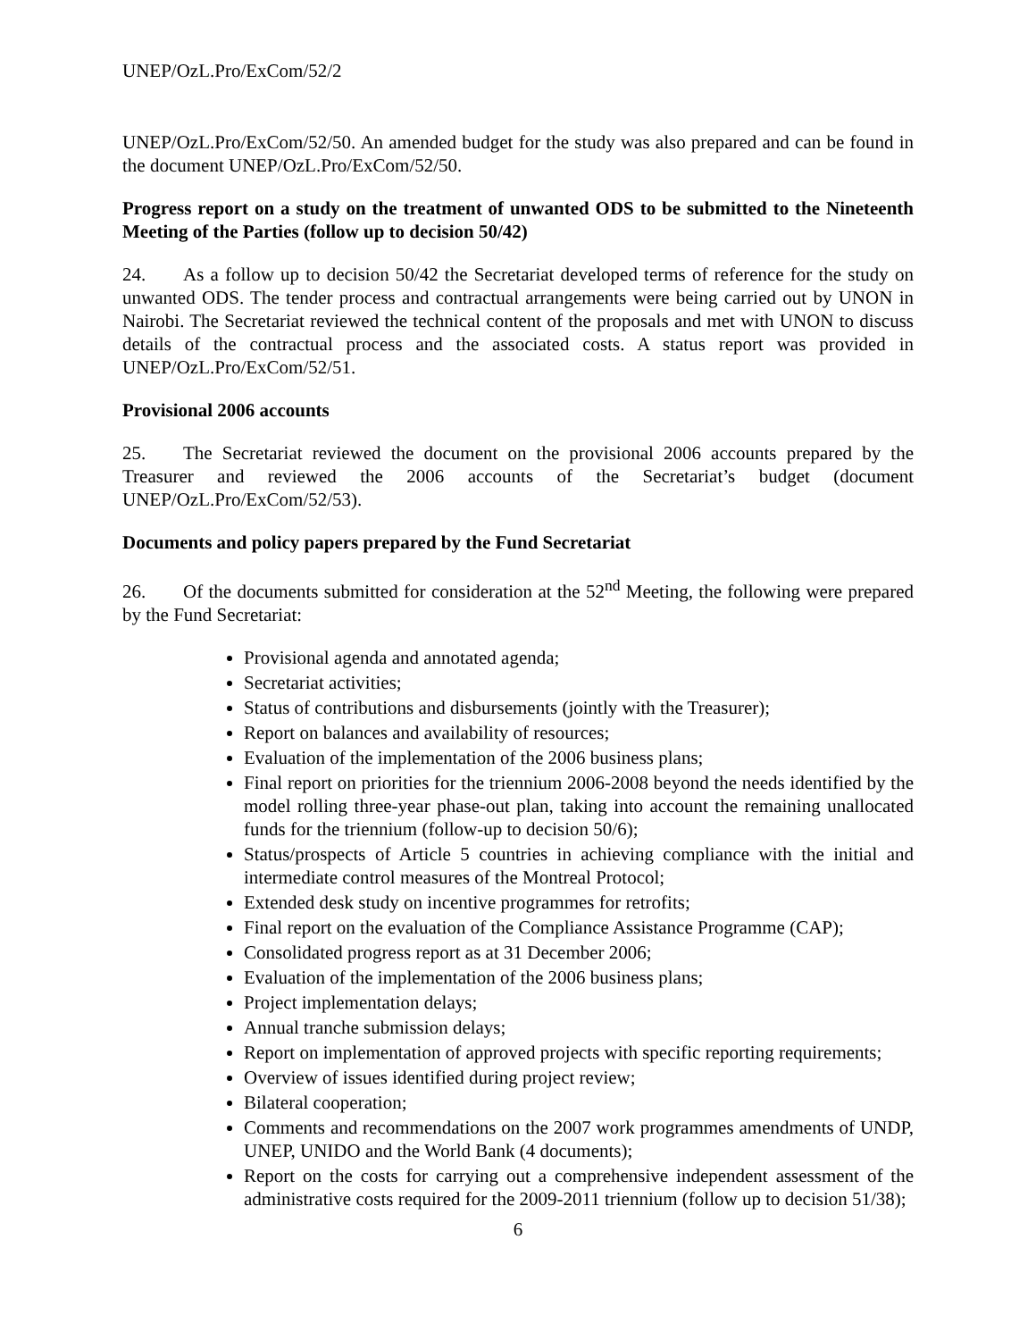UNEP/OzL.Pro/ExCom/52/2
UNEP/OzL.Pro/ExCom/52/50. An amended budget for the study was also prepared and can be found in the document UNEP/OzL.Pro/ExCom/52/50.
Progress report on a study on the treatment of unwanted ODS to be submitted to the Nineteenth Meeting of the Parties (follow up to decision 50/42)
24. As a follow up to decision 50/42 the Secretariat developed terms of reference for the study on unwanted ODS. The tender process and contractual arrangements were being carried out by UNON in Nairobi. The Secretariat reviewed the technical content of the proposals and met with UNON to discuss details of the contractual process and the associated costs. A status report was provided in UNEP/OzL.Pro/ExCom/52/51.
Provisional 2006 accounts
25. The Secretariat reviewed the document on the provisional 2006 accounts prepared by the Treasurer and reviewed the 2006 accounts of the Secretariat’s budget (document UNEP/OzL.Pro/ExCom/52/53).
Documents and policy papers prepared by the Fund Secretariat
26. Of the documents submitted for consideration at the 52<sup>nd</sup> Meeting, the following were prepared by the Fund Secretariat:
Provisional agenda and annotated agenda;
Secretariat activities;
Status of contributions and disbursements (jointly with the Treasurer);
Report on balances and availability of resources;
Evaluation of the implementation of the 2006 business plans;
Final report on priorities for the triennium 2006-2008 beyond the needs identified by the model rolling three-year phase-out plan, taking into account the remaining unallocated funds for the triennium (follow-up to decision 50/6);
Status/prospects of Article 5 countries in achieving compliance with the initial and intermediate control measures of the Montreal Protocol;
Extended desk study on incentive programmes for retrofits;
Final report on the evaluation of the Compliance Assistance Programme (CAP);
Consolidated progress report as at 31 December 2006;
Evaluation of the implementation of the 2006 business plans;
Project implementation delays;
Annual tranche submission delays;
Report on implementation of approved projects with specific reporting requirements;
Overview of issues identified during project review;
Bilateral cooperation;
Comments and recommendations on the 2007 work programmes amendments of UNDP, UNEP, UNIDO and the World Bank (4 documents);
Report on the costs for carrying out a comprehensive independent assessment of the administrative costs required for the 2009-2011 triennium (follow up to decision 51/38);
6